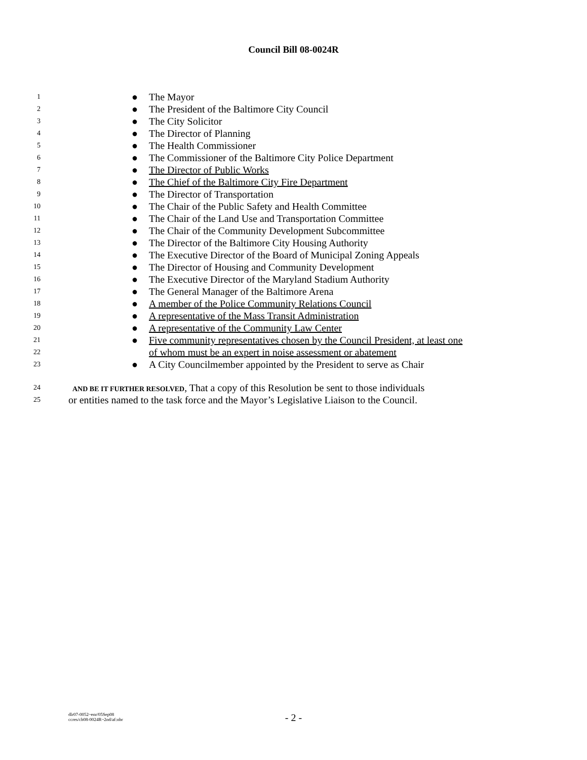Council Bill 08-0024R
1 ● The Mayor
2 ● The President of the Baltimore City Council
3 ● The City Solicitor
4 ● The Director of Planning
5 ● The Health Commissioner
6 ● The Commissioner of the Baltimore City Police Department
7 ● The Director of Public Works
8 ● The Chief of the Baltimore City Fire Department
9 ● The Director of Transportation
10 ● The Chair of the Public Safety and Health Committee
11 ● The Chair of the Land Use and Transportation Committee
12 ● The Chair of the Community Development Subcommittee
13 ● The Director of the Baltimore City Housing Authority
14 ● The Executive Director of the Board of Municipal Zoning Appeals
15 ● The Director of Housing and Community Development
16 ● The Executive Director of the Maryland Stadium Authority
17 ● The General Manager of the Baltimore Arena
18 ● A member of the Police Community Relations Council
19 ● A representative of the Mass Transit Administration
20 ● A representative of the Community Law Center
21 ● Five community representatives chosen by the Council President, at least one
22 of whom must be an expert in noise assessment or abatement
23 ● A City Councilmember appointed by the President to serve as Chair
24 AND BE IT FURTHER RESOLVED, That a copy of this Resolution be sent to those individuals
25 or entities named to the task force and the Mayor’s Legislative Liaison to the Council.
dlr07-0052~enr/05Sep08
ccres/cb08-0024R~2nd/af:nbr
- 2 -